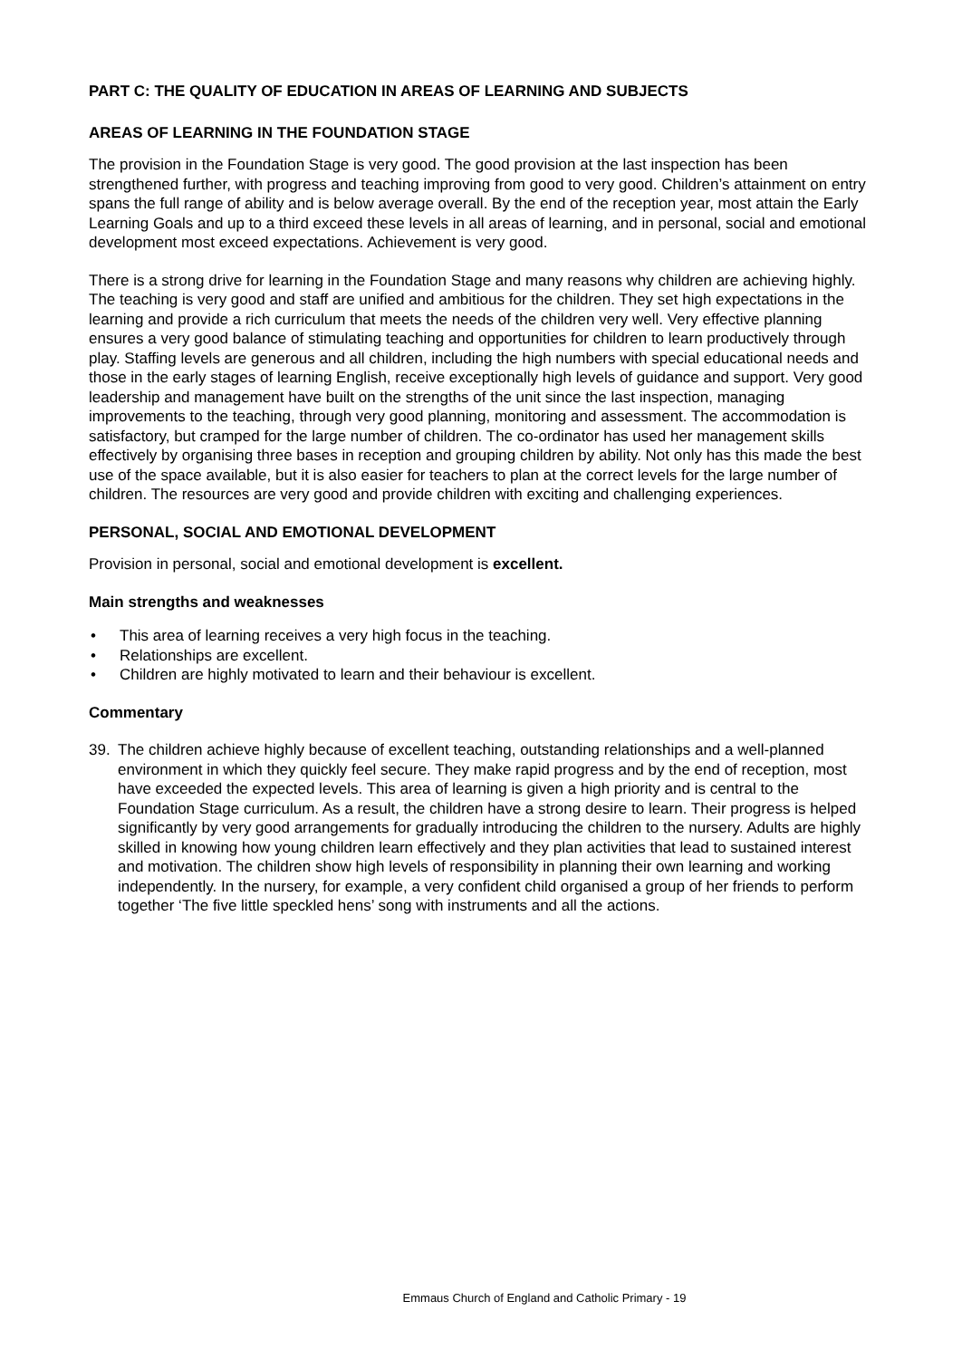PART C: THE QUALITY OF EDUCATION IN AREAS OF LEARNING AND SUBJECTS
AREAS OF LEARNING IN THE FOUNDATION STAGE
The provision in the Foundation Stage is very good. The good provision at the last inspection has been strengthened further, with progress and teaching improving from good to very good. Children’s attainment on entry spans the full range of ability and is below average overall. By the end of the reception year, most attain the Early Learning Goals and up to a third exceed these levels in all areas of learning, and in personal, social and emotional development most exceed expectations. Achievement is very good.
There is a strong drive for learning in the Foundation Stage and many reasons why children are achieving highly. The teaching is very good and staff are unified and ambitious for the children. They set high expectations in the learning and provide a rich curriculum that meets the needs of the children very well. Very effective planning ensures a very good balance of stimulating teaching and opportunities for children to learn productively through play. Staffing levels are generous and all children, including the high numbers with special educational needs and those in the early stages of learning English, receive exceptionally high levels of guidance and support. Very good leadership and management have built on the strengths of the unit since the last inspection, managing improvements to the teaching, through very good planning, monitoring and assessment. The accommodation is satisfactory, but cramped for the large number of children. The co-ordinator has used her management skills effectively by organising three bases in reception and grouping children by ability. Not only has this made the best use of the space available, but it is also easier for teachers to plan at the correct levels for the large number of children. The resources are very good and provide children with exciting and challenging experiences.
PERSONAL, SOCIAL AND EMOTIONAL DEVELOPMENT
Provision in personal, social and emotional development is excellent.
Main strengths and weaknesses
• This area of learning receives a very high focus in the teaching.
• Relationships are excellent.
• Children are highly motivated to learn and their behaviour is excellent.
Commentary
39. The children achieve highly because of excellent teaching, outstanding relationships and a well-planned environment in which they quickly feel secure. They make rapid progress and by the end of reception, most have exceeded the expected levels. This area of learning is given a high priority and is central to the Foundation Stage curriculum. As a result, the children have a strong desire to learn. Their progress is helped significantly by very good arrangements for gradually introducing the children to the nursery. Adults are highly skilled in knowing how young children learn effectively and they plan activities that lead to sustained interest and motivation. The children show high levels of responsibility in planning their own learning and working independently. In the nursery, for example, a very confident child organised a group of her friends to perform together ‘The five little speckled hens’ song with instruments and all the actions.
Emmaus Church of England and Catholic Primary - 19